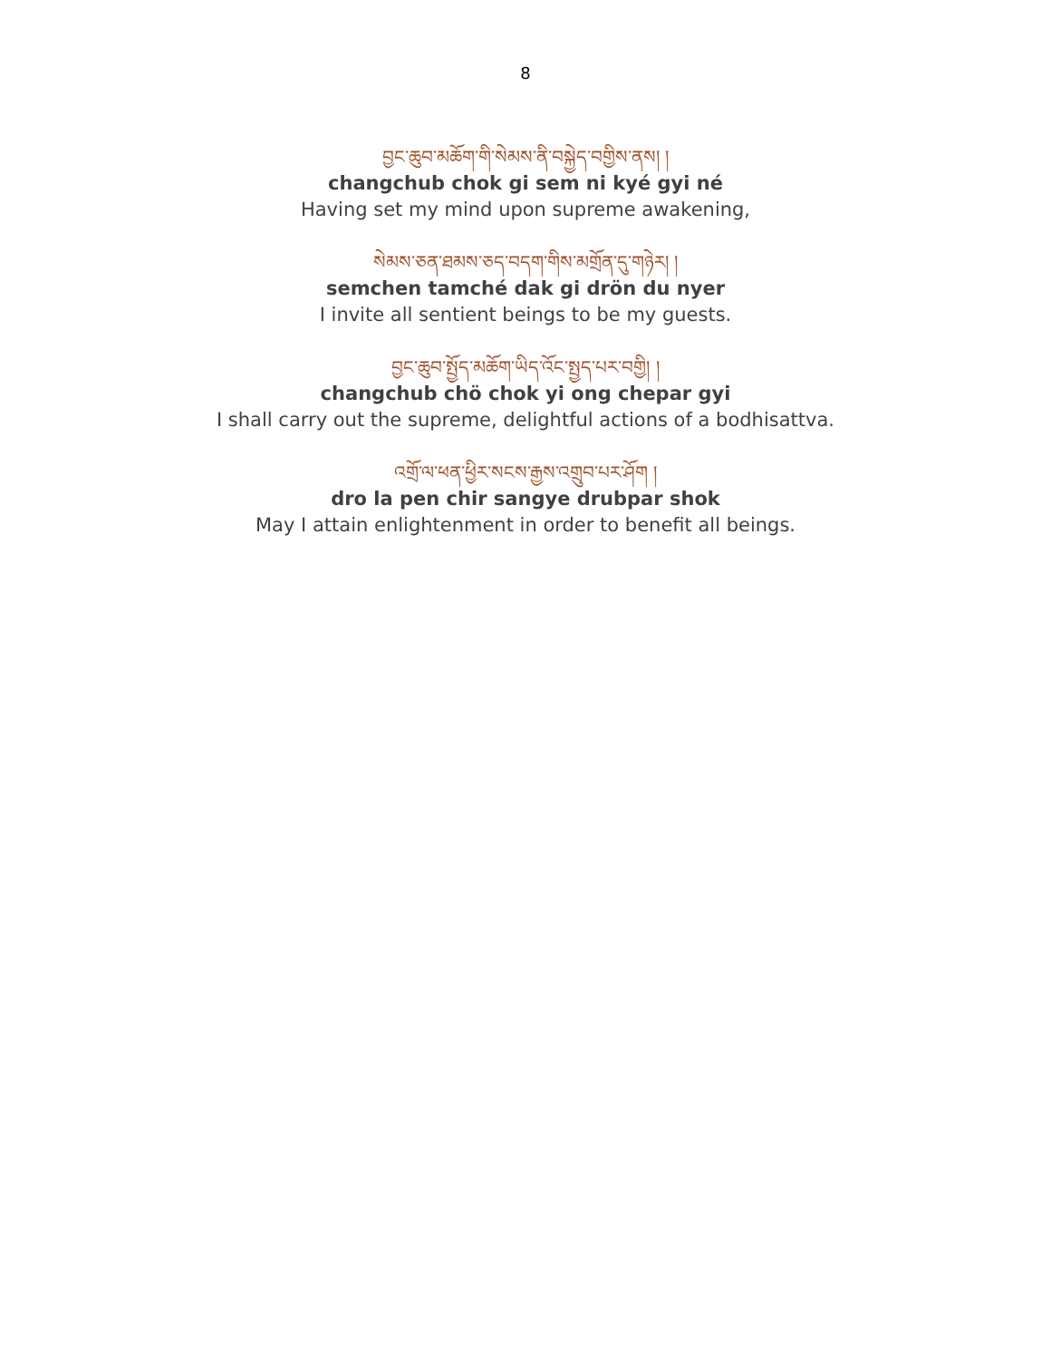8
བྱང་ཆུབ་མཆོག་གི་སེམས་ནི་བསྐྱེད་བགྱིས་ནས། །
changchub chok gi sem ni kyé gyi né
Having set my mind upon supreme awakening,
སེམས་ཅན་ཐམས་ཅད་བདག་གིས་མགྲོན་དུ་གཉེར། །
semchen tamché dak gi drön du nyer
I invite all sentient beings to be my guests.
བྱང་ཆུབ་སྤྱོད་མཆོག་ཡིད་འོང་སྤྱད་པར་བགྱི། །
changchub chö chok yi ong chepar gyi
I shall carry out the supreme, delightful actions of a bodhisattva.
འགྲོ་ལ་ཕན་ཕྱིར་སངས་རྒྱས་འགྲུབ་པར་ཤོག །
dro la pen chir sangye drubpar shok
May I attain enlightenment in order to benefit all beings.